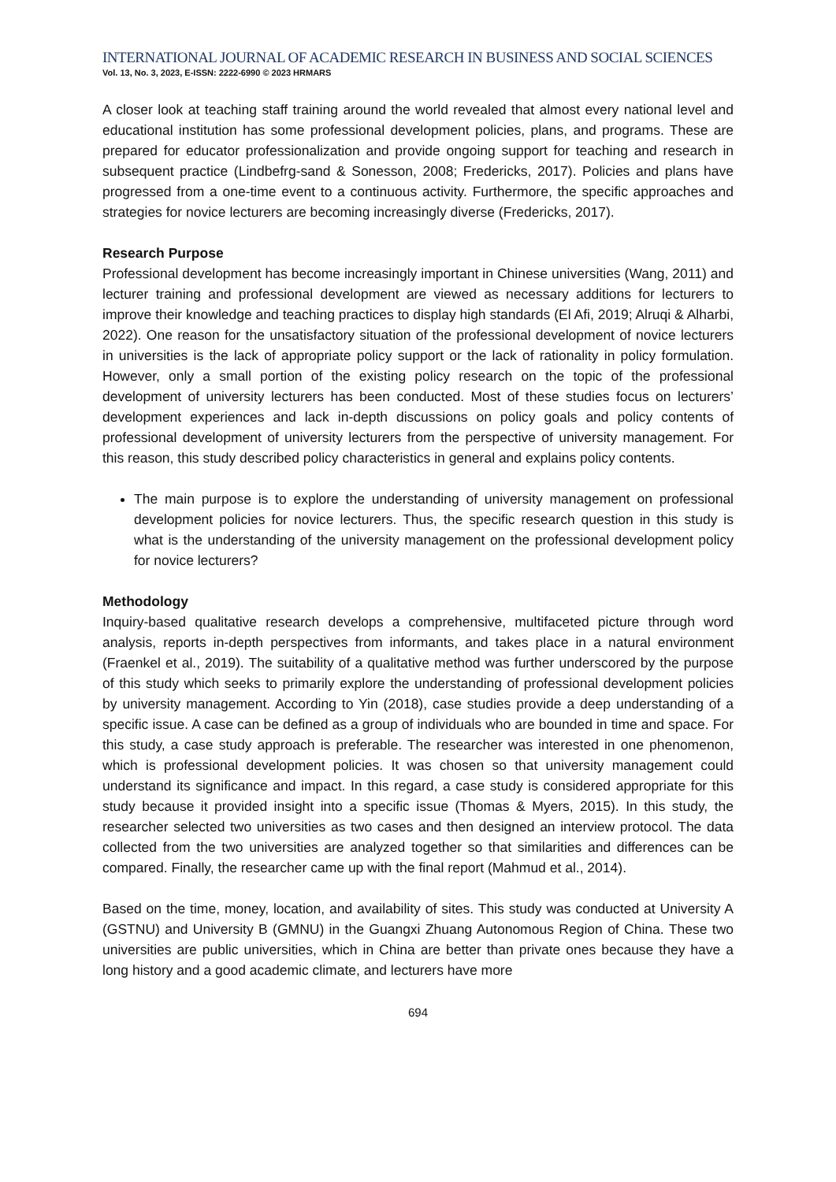INTERNATIONAL JOURNAL OF ACADEMIC RESEARCH IN BUSINESS AND SOCIAL SCIENCES
Vol. 13, No. 3, 2023, E-ISSN: 2222-6990 © 2023 HRMARS
A closer look at teaching staff training around the world revealed that almost every national level and educational institution has some professional development policies, plans, and programs. These are prepared for educator professionalization and provide ongoing support for teaching and research in subsequent practice (Lindbefrg-sand & Sonesson, 2008; Fredericks, 2017). Policies and plans have progressed from a one-time event to a continuous activity. Furthermore, the specific approaches and strategies for novice lecturers are becoming increasingly diverse (Fredericks, 2017).
Research Purpose
Professional development has become increasingly important in Chinese universities (Wang, 2011) and lecturer training and professional development are viewed as necessary additions for lecturers to improve their knowledge and teaching practices to display high standards (El Afi, 2019; Alruqi & Alharbi, 2022). One reason for the unsatisfactory situation of the professional development of novice lecturers in universities is the lack of appropriate policy support or the lack of rationality in policy formulation. However, only a small portion of the existing policy research on the topic of the professional development of university lecturers has been conducted. Most of these studies focus on lecturers’ development experiences and lack in-depth discussions on policy goals and policy contents of professional development of university lecturers from the perspective of university management. For this reason, this study described policy characteristics in general and explains policy contents.
The main purpose is to explore the understanding of university management on professional development policies for novice lecturers. Thus, the specific research question in this study is what is the understanding of the university management on the professional development policy for novice lecturers?
Methodology
Inquiry-based qualitative research develops a comprehensive, multifaceted picture through word analysis, reports in-depth perspectives from informants, and takes place in a natural environment (Fraenkel et al., 2019). The suitability of a qualitative method was further underscored by the purpose of this study which seeks to primarily explore the understanding of professional development policies by university management. According to Yin (2018), case studies provide a deep understanding of a specific issue. A case can be defined as a group of individuals who are bounded in time and space. For this study, a case study approach is preferable. The researcher was interested in one phenomenon, which is professional development policies. It was chosen so that university management could understand its significance and impact. In this regard, a case study is considered appropriate for this study because it provided insight into a specific issue (Thomas & Myers, 2015). In this study, the researcher selected two universities as two cases and then designed an interview protocol. The data collected from the two universities are analyzed together so that similarities and differences can be compared. Finally, the researcher came up with the final report (Mahmud et al., 2014).
Based on the time, money, location, and availability of sites. This study was conducted at University A (GSTNU) and University B (GMNU) in the Guangxi Zhuang Autonomous Region of China. These two universities are public universities, which in China are better than private ones because they have a long history and a good academic climate, and lecturers have more
694